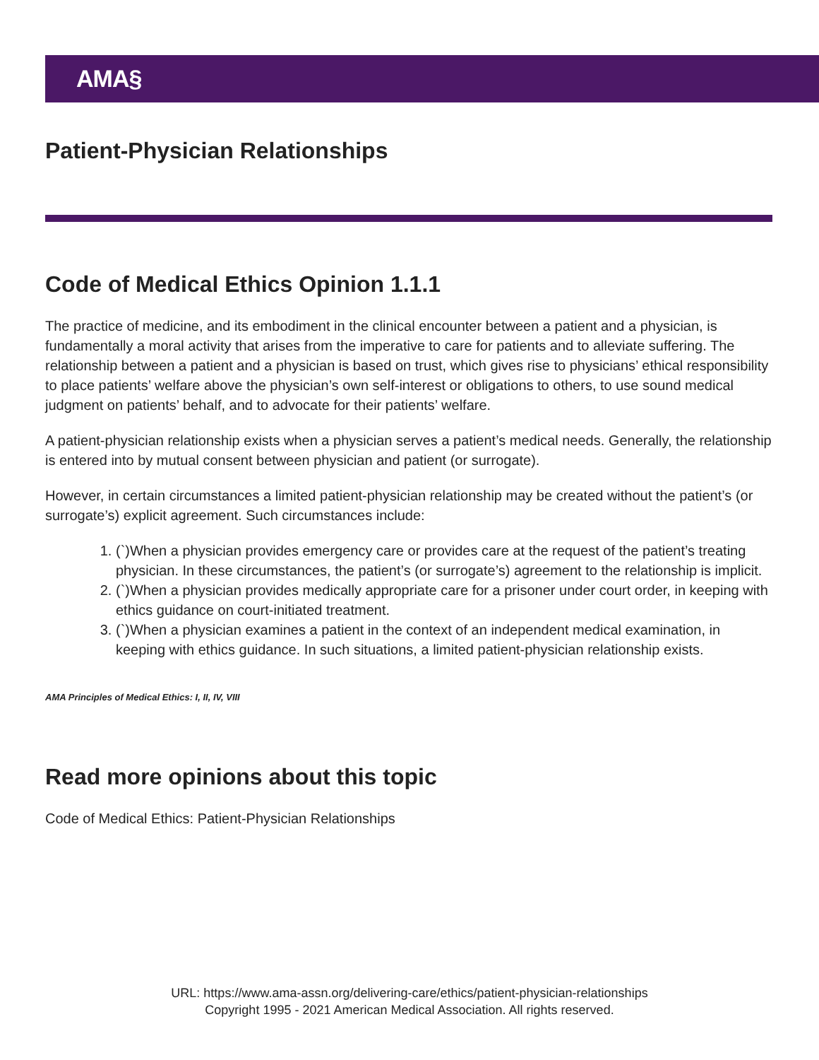AMA§
Patient-Physician Relationships
Code of Medical Ethics Opinion 1.1.1
The practice of medicine, and its embodiment in the clinical encounter between a patient and a physician, is fundamentally a moral activity that arises from the imperative to care for patients and to alleviate suffering. The relationship between a patient and a physician is based on trust, which gives rise to physicians’ ethical responsibility to place patients’ welfare above the physician’s own self-interest or obligations to others, to use sound medical judgment on patients’ behalf, and to advocate for their patients’ welfare.
A patient-physician relationship exists when a physician serves a patient’s medical needs. Generally, the relationship is entered into by mutual consent between physician and patient (or surrogate).
However, in certain circumstances a limited patient-physician relationship may be created without the patient’s (or surrogate’s) explicit agreement. Such circumstances include:
1. (`)When a physician provides emergency care or provides care at the request of the patient’s treating physician. In these circumstances, the patient’s (or surrogate’s) agreement to the relationship is implicit.
2. (`)When a physician provides medically appropriate care for a prisoner under court order, in keeping with ethics guidance on court-initiated treatment.
3. (`)When a physician examines a patient in the context of an independent medical examination, in keeping with ethics guidance. In such situations, a limited patient-physician relationship exists.
AMA Principles of Medical Ethics: I, II, IV, VIII
Read more opinions about this topic
Code of Medical Ethics: Patient-Physician Relationships
URL: https://www.ama-assn.org/delivering-care/ethics/patient-physician-relationships
Copyright 1995 - 2021 American Medical Association. All rights reserved.